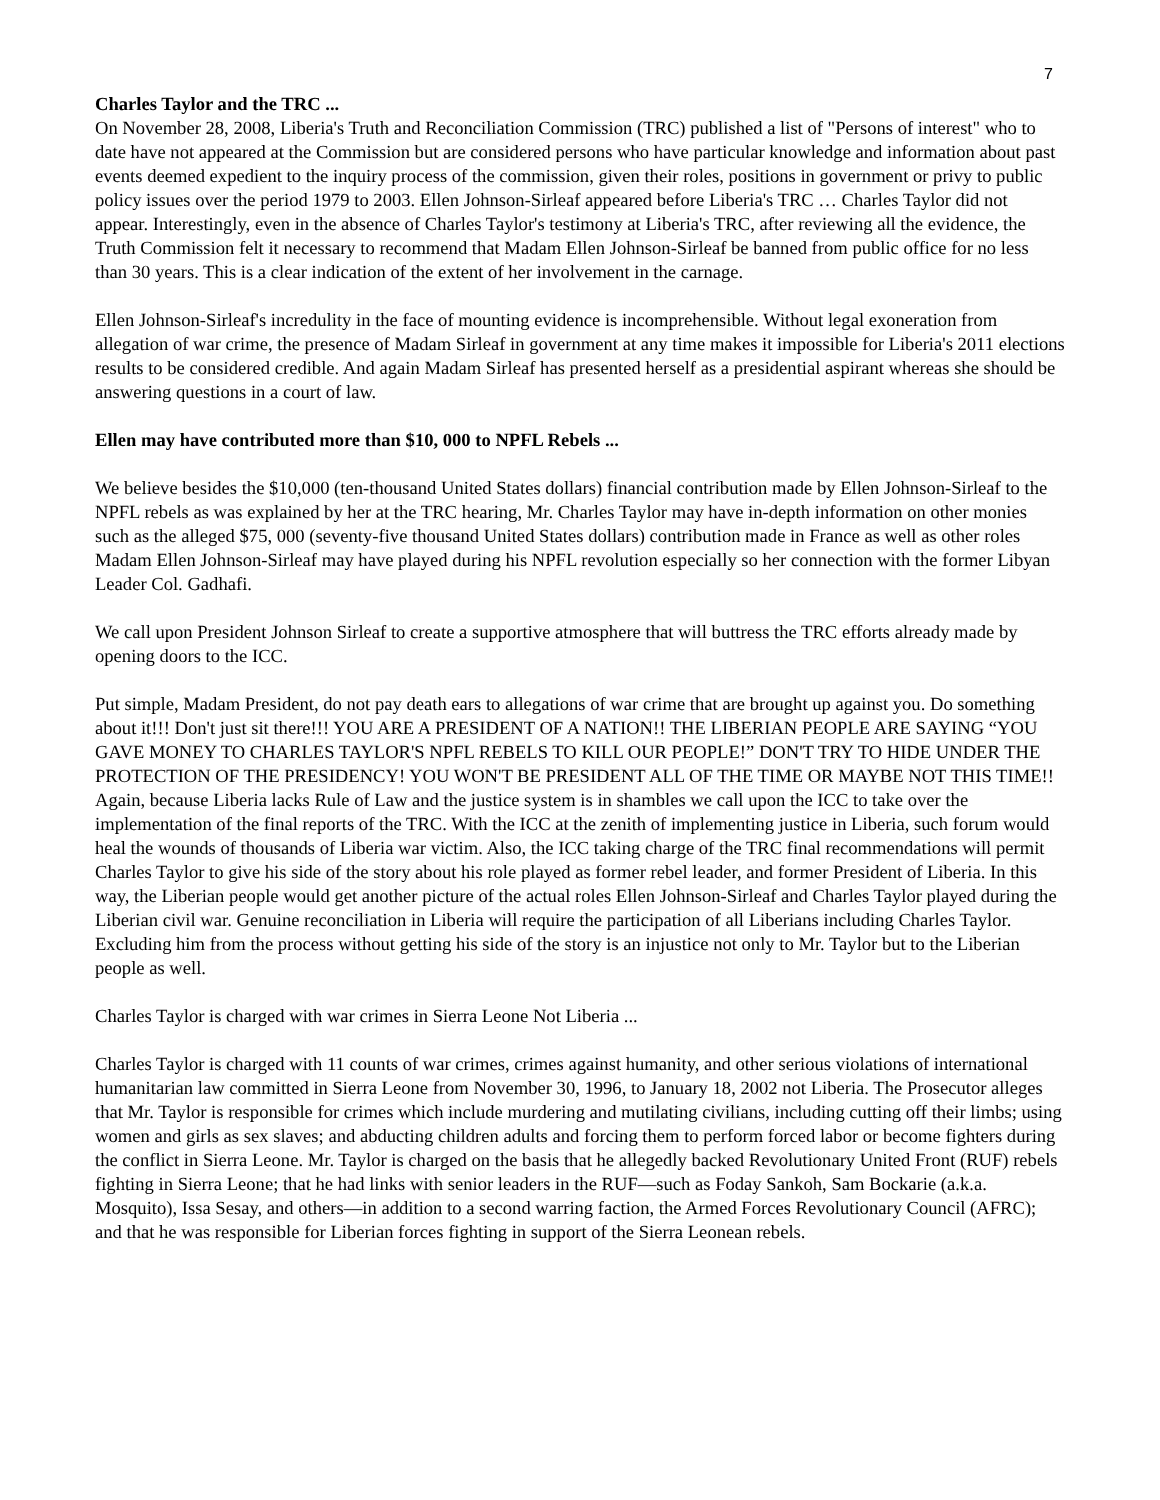7
Charles Taylor and the TRC ...
On November 28, 2008, Liberia's Truth and Reconciliation Commission (TRC) published a list of "Persons of interest" who to date have not appeared at the Commission but are considered persons who have particular knowledge and information about past events deemed expedient to the inquiry process of the commission, given their roles, positions in government or privy to public policy issues over the period 1979 to 2003. Ellen Johnson-Sirleaf appeared before Liberia's TRC … Charles Taylor did not appear. Interestingly, even in the absence of Charles Taylor's testimony at Liberia's TRC, after reviewing all the evidence, the Truth Commission felt it necessary to recommend that Madam Ellen Johnson-Sirleaf be banned from public office for no less than 30 years. This is a clear indication of the extent of her involvement in the carnage.
Ellen Johnson-Sirleaf's incredulity in the face of mounting evidence is incomprehensible. Without legal exoneration from allegation of war crime, the presence of Madam Sirleaf in government at any time makes it impossible for Liberia's 2011 elections results to be considered credible. And again Madam Sirleaf has presented herself as a presidential aspirant whereas she should be answering questions in a court of law.
Ellen may have contributed more than $10, 000 to NPFL Rebels ...
We believe besides the $10,000 (ten-thousand United States dollars) financial contribution made by Ellen Johnson-Sirleaf to the NPFL rebels as was explained by her at the TRC hearing, Mr. Charles Taylor may have in-depth information on other monies such as the alleged $75, 000 (seventy-five thousand United States dollars) contribution made in France as well as other roles Madam Ellen Johnson-Sirleaf may have played during his NPFL revolution especially so her connection with the former Libyan Leader Col. Gadhafi.
We call upon President Johnson Sirleaf to create a supportive atmosphere that will buttress the TRC efforts already made by opening doors to the ICC.
Put simple, Madam President, do not pay death ears to allegations of war crime that are brought up against you. Do something about it!!! Don't just sit there!!! YOU ARE A PRESIDENT OF A NATION!! THE LIBERIAN PEOPLE ARE SAYING “YOU GAVE MONEY TO CHARLES TAYLOR'S NPFL REBELS TO KILL OUR PEOPLE!” DON'T TRY TO HIDE UNDER THE PROTECTION OF THE PRESIDENCY! YOU WON'T BE PRESIDENT ALL OF THE TIME OR MAYBE NOT THIS TIME!! Again, because Liberia lacks Rule of Law and the justice system is in shambles we call upon the ICC to take over the implementation of the final reports of the TRC. With the ICC at the zenith of implementing justice in Liberia, such forum would heal the wounds of thousands of Liberia war victim. Also, the ICC taking charge of the TRC final recommendations will permit Charles Taylor to give his side of the story about his role played as former rebel leader, and former President of Liberia. In this way, the Liberian people would get another picture of the actual roles Ellen Johnson-Sirleaf and Charles Taylor played during the Liberian civil war. Genuine reconciliation in Liberia will require the participation of all Liberians including Charles Taylor. Excluding him from the process without getting his side of the story is an injustice not only to Mr. Taylor but to the Liberian people as well.
Charles Taylor is charged with war crimes in Sierra Leone Not Liberia ...
Charles Taylor is charged with 11 counts of war crimes, crimes against humanity, and other serious violations of international humanitarian law committed in Sierra Leone from November 30, 1996, to January 18, 2002 not Liberia. The Prosecutor alleges that Mr. Taylor is responsible for crimes which include murdering and mutilating civilians, including cutting off their limbs; using women and girls as sex slaves; and abducting children adults and forcing them to perform forced labor or become fighters during the conflict in Sierra Leone. Mr. Taylor is charged on the basis that he allegedly backed Revolutionary United Front (RUF) rebels fighting in Sierra Leone; that he had links with senior leaders in the RUF—such as Foday Sankoh, Sam Bockarie (a.k.a. Mosquito), Issa Sesay, and others—in addition to a second warring faction, the Armed Forces Revolutionary Council (AFRC); and that he was responsible for Liberian forces fighting in support of the Sierra Leonean rebels.